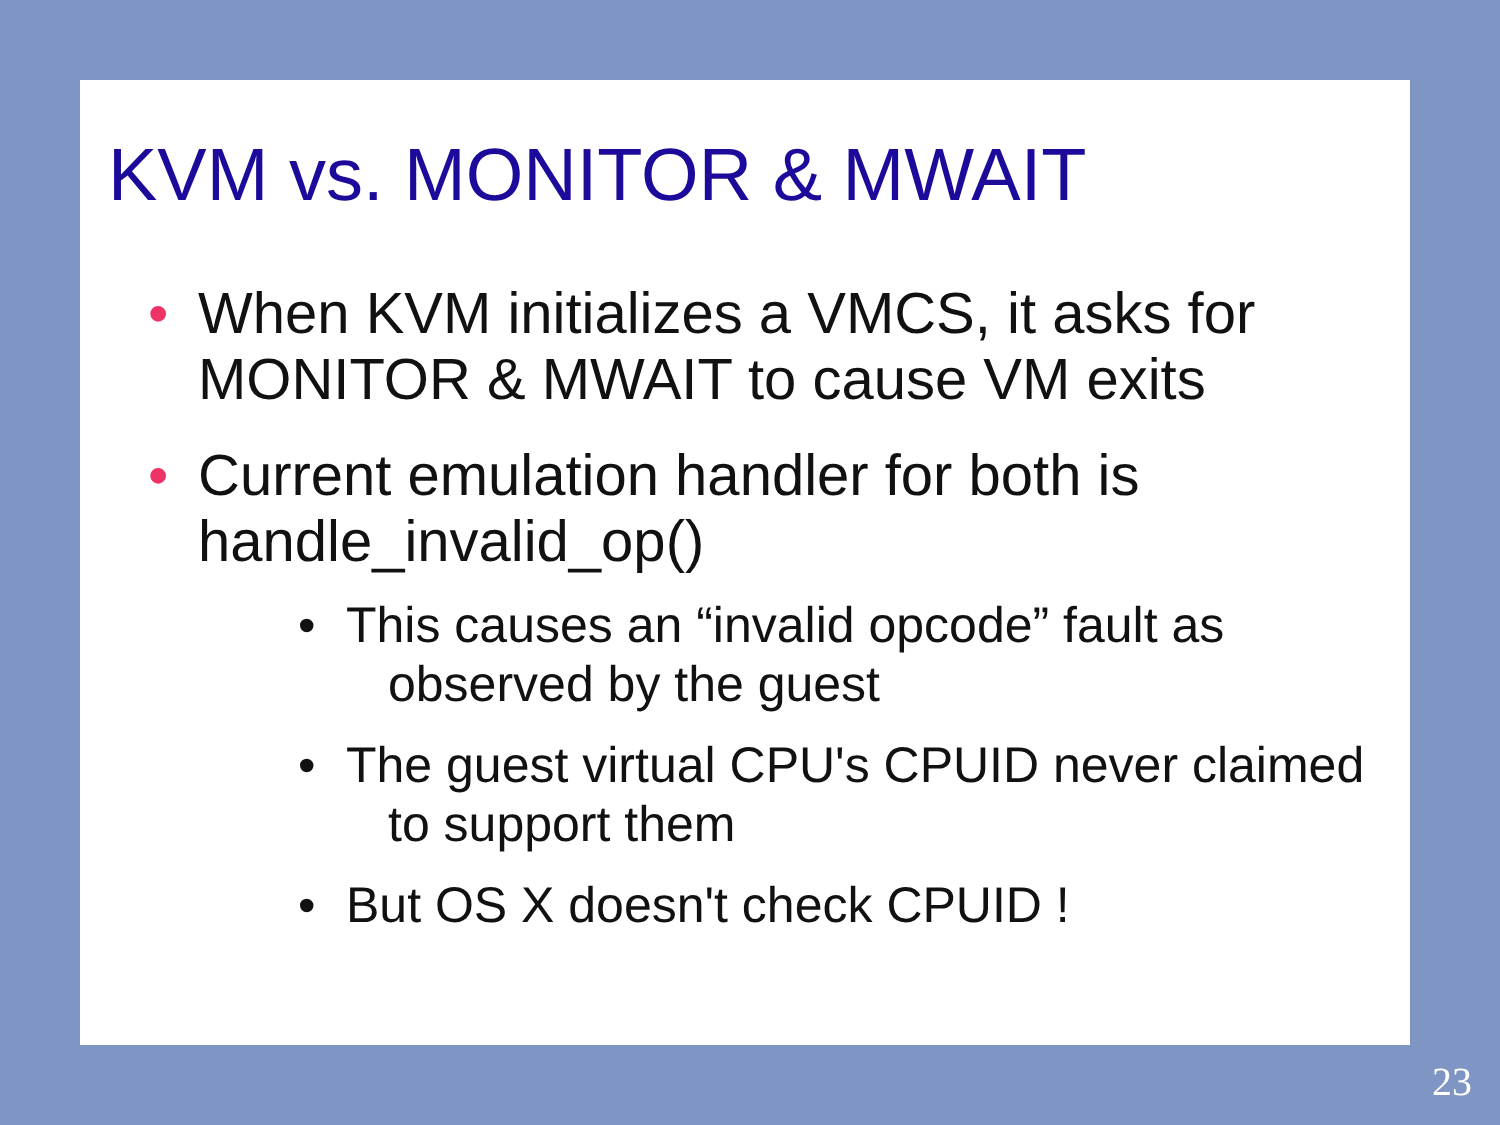KVM vs. MONITOR & MWAIT
• When KVM initializes a VMCS, it asks for MONITOR & MWAIT to cause VM exits
• Current emulation handler for both is handle_invalid_op()
• This causes an “invalid opcode” fault as observed by the guest
• The guest virtual CPU's CPUID never claimed to support them
• But OS X doesn't check CPUID !
23